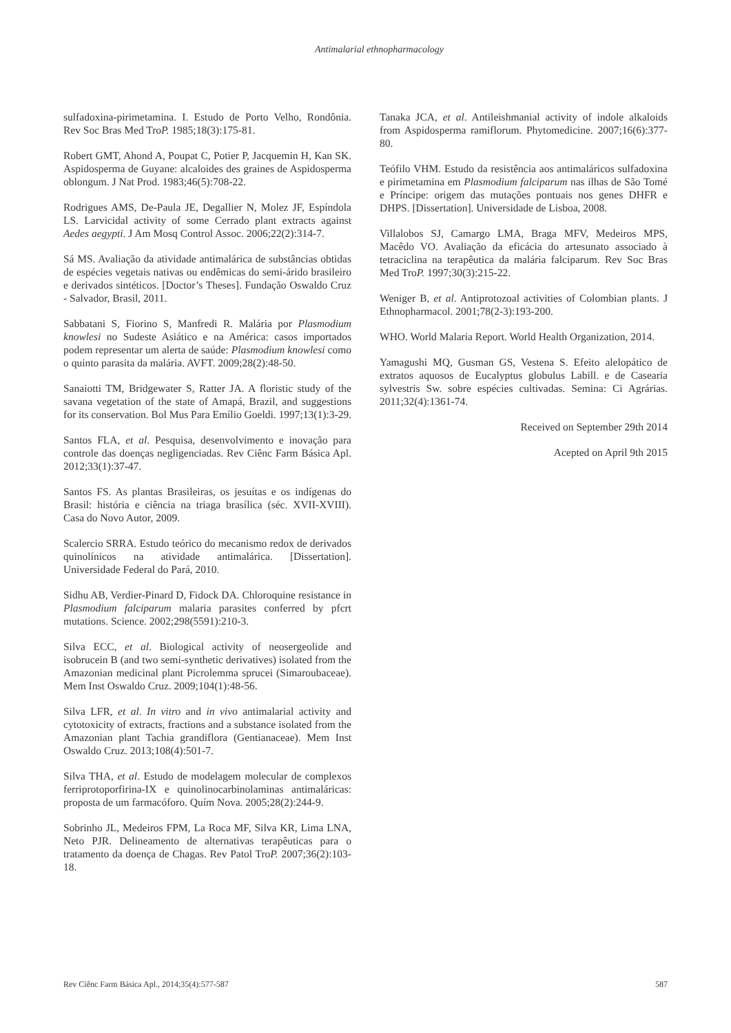Antimalarial ethnopharmacology
sulfadoxina-pirimetamina. I. Estudo de Porto Velho, Rondônia. Rev Soc Bras Med TroP. 1985;18(3):175-81.
Robert GMT, Ahond A, Poupat C, Potier P, Jacquemin H, Kan SK. Aspidosperma de Guyane: alcaloides des graines de Aspidosperma oblongum. J Nat Prod. 1983;46(5):708-22.
Rodrigues AMS, De-Paula JE, Degallier N, Molez JF, Espíndola LS. Larvicidal activity of some Cerrado plant extracts against Aedes aegypti. J Am Mosq Control Assoc. 2006;22(2):314-7.
Sá MS. Avaliação da atividade antimalárica de substâncias obtidas de espécies vegetais nativas ou endêmicas do semi-árido brasileiro e derivados sintéticos. [Doctor’s Theses]. Fundação Oswaldo Cruz - Salvador, Brasil, 2011.
Sabbatani S, Fiorino S, Manfredi R. Malária por Plasmodium knowlesi no Sudeste Asiático e na América: casos importados podem representar um alerta de saúde: Plasmodium knowlesi como o quinto parasita da malária. AVFT. 2009;28(2):48-50.
Sanaiotti TM, Bridgewater S, Ratter JA. A floristic study of the savana vegetation of the state of Amapá, Brazil, and suggestions for its conservation. Bol Mus Para Emílio Goeldi. 1997;13(1):3-29.
Santos FLA, et al. Pesquisa, desenvolvimento e inovação para controle das doenças negligenciadas. Rev Ciênc Farm Básica Apl. 2012;33(1):37-47.
Santos FS. As plantas Brasileiras, os jesuítas e os indígenas do Brasil: história e ciência na triaga brasílica (séc. XVII-XVIII). Casa do Novo Autor, 2009.
Scalercio SRRA. Estudo teórico do mecanismo redox de derivados quinolínicos na atividade antimalárica. [Dissertation]. Universidade Federal do Pará, 2010.
Sidhu AB, Verdier-Pinard D, Fidock DA. Chloroquine resistance in Plasmodium falciparum malaria parasites conferred by pfcrt mutations. Science. 2002;298(5591):210-3.
Silva ECC, et al. Biological activity of neosergeolide and isobrucein B (and two semi-synthetic derivatives) isolated from the Amazonian medicinal plant Picrolemma sprucei (Simaroubaceae). Mem Inst Oswaldo Cruz. 2009;104(1):48-56.
Silva LFR, et al. In vitro and in vivo antimalarial activity and cytotoxicity of extracts, fractions and a substance isolated from the Amazonian plant Tachia grandiflora (Gentianaceae). Mem Inst Oswaldo Cruz. 2013;108(4):501-7.
Silva THA, et al. Estudo de modelagem molecular de complexos ferriprotoporfirina-IX e quinolinocarbinolaminas antimaláricas: proposta de um farmacóforo. Quím Nova. 2005;28(2):244-9.
Sobrinho JL, Medeiros FPM, La Roca MF, Silva KR, Lima LNA, Neto PJR. Delineamento de alternativas terapêuticas para o tratamento da doença de Chagas. Rev Patol TroP. 2007;36(2):103-18.
Tanaka JCA, et al. Antileishmanial activity of indole alkaloids from Aspidosperma ramiflorum. Phytomedicine. 2007;16(6):377-80.
Teófilo VHM. Estudo da resistência aos antimaláricos sulfadoxina e pirimetamina em Plasmodium falciparum nas ilhas de São Tomé e Príncipe: origem das mutações pontuais nos genes DHFR e DHPS. [Dissertation]. Universidade de Lisboa, 2008.
Villalobos SJ, Camargo LMA, Braga MFV, Medeiros MPS, Macêdo VO. Avaliação da eficácia do artesunato associado à tetraciclina na terapêutica da malária falciparum. Rev Soc Bras Med TroP. 1997;30(3):215-22.
Weniger B, et al. Antiprotozoal activities of Colombian plants. J Ethnopharmacol. 2001;78(2-3):193-200.
WHO. World Malaria Report. World Health Organization, 2014.
Yamagushi MQ, Gusman GS, Vestena S. Efeito alelopático de extratos aquosos de Eucalyptus globulus Labill. e de Casearia sylvestris Sw. sobre espécies cultivadas. Semina: Ci Agrárias. 2011;32(4):1361-74.
Received on September 29th 2014
Acepted on April 9th 2015
Rev Ciênc Farm Básica Apl., 2014;35(4):577-587 587